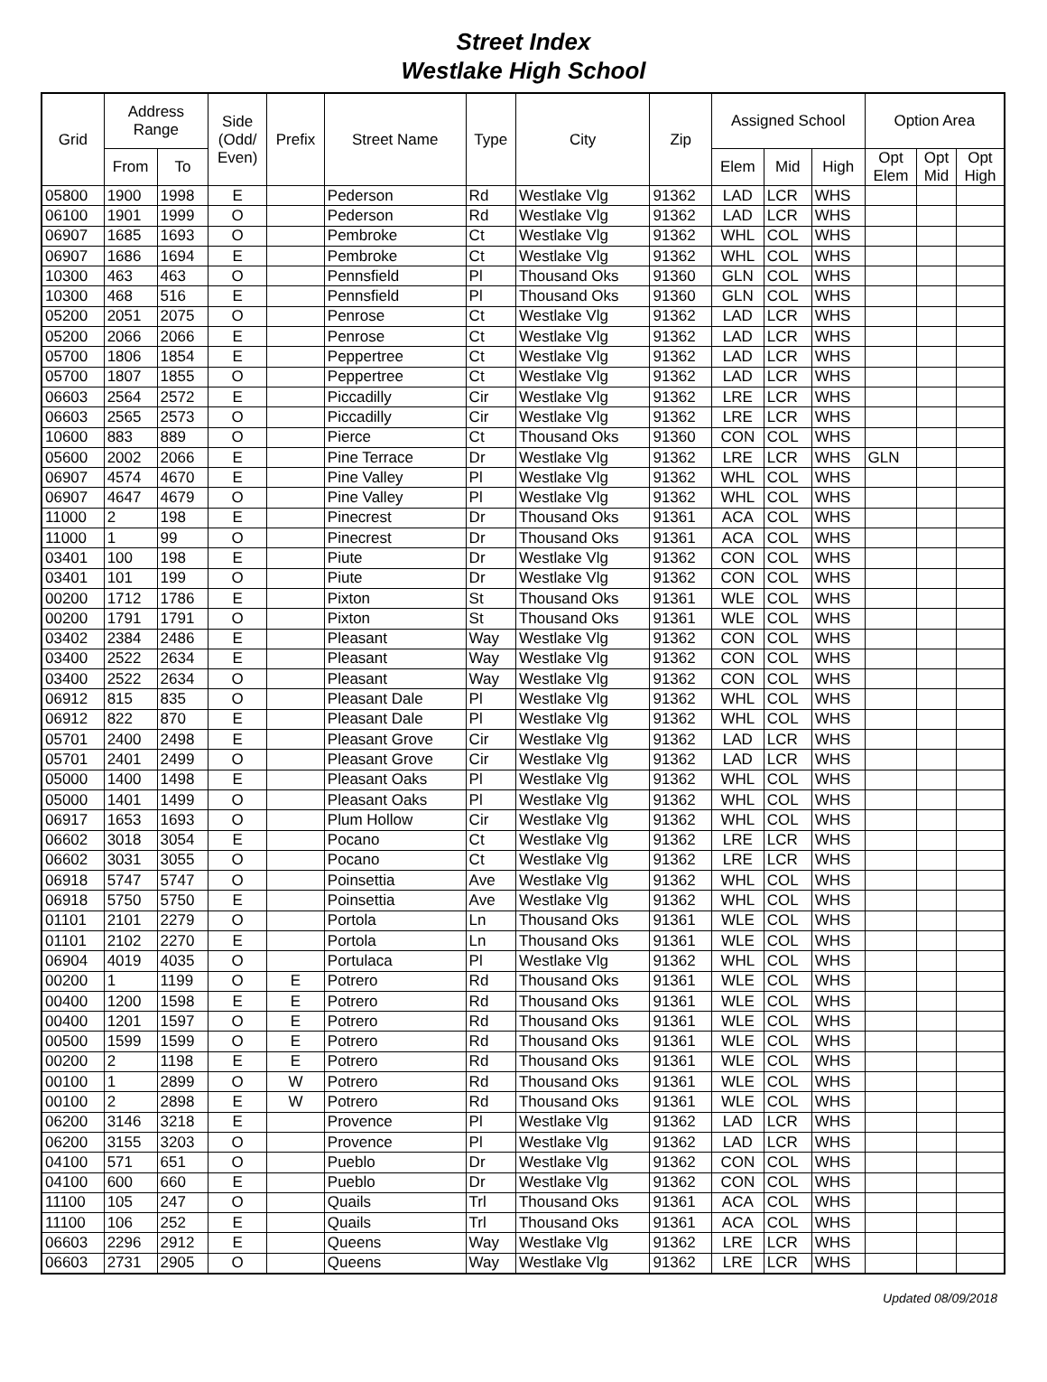Street Index
Westlake High School
| Grid | Address Range | | Side (Odd/ Even) | Prefix | Street Name | Type | City | Zip | Assigned School | | | Option Area | | |
| --- | --- | --- | --- | --- | --- | --- | --- | --- | --- | --- | --- | --- | --- | --- |
| | From | To | | | | | | | Elem | Mid | High | Opt Elem | Opt Mid | Opt High |
| 05800 | 1900 | 1998 | E | | Pederson | Rd | Westlake Vlg | 91362 | LAD | LCR | WHS | | | |
| 06100 | 1901 | 1999 | O | | Pederson | Rd | Westlake Vlg | 91362 | LAD | LCR | WHS | | | |
| 06907 | 1685 | 1693 | O | | Pembroke | Ct | Westlake Vlg | 91362 | WHL | COL | WHS | | | |
| 06907 | 1686 | 1694 | E | | Pembroke | Ct | Westlake Vlg | 91362 | WHL | COL | WHS | | | |
| 10300 | 463 | 463 | O | | Pennsfield | Pl | Thousand Oks | 91360 | GLN | COL | WHS | | | |
| 10300 | 468 | 516 | E | | Pennsfield | Pl | Thousand Oks | 91360 | GLN | COL | WHS | | | |
| 05200 | 2051 | 2075 | O | | Penrose | Ct | Westlake Vlg | 91362 | LAD | LCR | WHS | | | |
| 05200 | 2066 | 2066 | E | | Penrose | Ct | Westlake Vlg | 91362 | LAD | LCR | WHS | | | |
| 05700 | 1806 | 1854 | E | | Peppertree | Ct | Westlake Vlg | 91362 | LAD | LCR | WHS | | | |
| 05700 | 1807 | 1855 | O | | Peppertree | Ct | Westlake Vlg | 91362 | LAD | LCR | WHS | | | |
| 06603 | 2564 | 2572 | E | | Piccadilly | Cir | Westlake Vlg | 91362 | LRE | LCR | WHS | | | |
| 06603 | 2565 | 2573 | O | | Piccadilly | Cir | Westlake Vlg | 91362 | LRE | LCR | WHS | | | |
| 10600 | 883 | 889 | O | | Pierce | Ct | Thousand Oks | 91360 | CON | COL | WHS | | | |
| 05600 | 2002 | 2066 | E | | Pine Terrace | Dr | Westlake Vlg | 91362 | LRE | LCR | WHS | GLN | | |
| 06907 | 4574 | 4670 | E | | Pine Valley | Pl | Westlake Vlg | 91362 | WHL | COL | WHS | | | |
| 06907 | 4647 | 4679 | O | | Pine Valley | Pl | Westlake Vlg | 91362 | WHL | COL | WHS | | | |
| 11000 | 2 | 198 | E | | Pinecrest | Dr | Thousand Oks | 91361 | ACA | COL | WHS | | | |
| 11000 | 1 | 99 | O | | Pinecrest | Dr | Thousand Oks | 91361 | ACA | COL | WHS | | | |
| 03401 | 100 | 198 | E | | Piute | Dr | Westlake Vlg | 91362 | CON | COL | WHS | | | |
| 03401 | 101 | 199 | O | | Piute | Dr | Westlake Vlg | 91362 | CON | COL | WHS | | | |
| 00200 | 1712 | 1786 | E | | Pixton | St | Thousand Oks | 91361 | WLE | COL | WHS | | | |
| 00200 | 1791 | 1791 | O | | Pixton | St | Thousand Oks | 91361 | WLE | COL | WHS | | | |
| 03402 | 2384 | 2486 | E | | Pleasant | Way | Westlake Vlg | 91362 | CON | COL | WHS | | | |
| 03400 | 2522 | 2634 | E | | Pleasant | Way | Westlake Vlg | 91362 | CON | COL | WHS | | | |
| 03400 | 2522 | 2634 | O | | Pleasant | Way | Westlake Vlg | 91362 | CON | COL | WHS | | | |
| 06912 | 815 | 835 | O | | Pleasant Dale | Pl | Westlake Vlg | 91362 | WHL | COL | WHS | | | |
| 06912 | 822 | 870 | E | | Pleasant Dale | Pl | Westlake Vlg | 91362 | WHL | COL | WHS | | | |
| 05701 | 2400 | 2498 | E | | Pleasant Grove | Cir | Westlake Vlg | 91362 | LAD | LCR | WHS | | | |
| 05701 | 2401 | 2499 | O | | Pleasant Grove | Cir | Westlake Vlg | 91362 | LAD | LCR | WHS | | | |
| 05000 | 1400 | 1498 | E | | Pleasant Oaks | Pl | Westlake Vlg | 91362 | WHL | COL | WHS | | | |
| 05000 | 1401 | 1499 | O | | Pleasant Oaks | Pl | Westlake Vlg | 91362 | WHL | COL | WHS | | | |
| 06917 | 1653 | 1693 | O | | Plum Hollow | Cir | Westlake Vlg | 91362 | WHL | COL | WHS | | | |
| 06602 | 3018 | 3054 | E | | Pocano | Ct | Westlake Vlg | 91362 | LRE | LCR | WHS | | | |
| 06602 | 3031 | 3055 | O | | Pocano | Ct | Westlake Vlg | 91362 | LRE | LCR | WHS | | | |
| 06918 | 5747 | 5747 | O | | Poinsettia | Ave | Westlake Vlg | 91362 | WHL | COL | WHS | | | |
| 06918 | 5750 | 5750 | E | | Poinsettia | Ave | Westlake Vlg | 91362 | WHL | COL | WHS | | | |
| 01101 | 2101 | 2279 | O | | Portola | Ln | Thousand Oks | 91361 | WLE | COL | WHS | | | |
| 01101 | 2102 | 2270 | E | | Portola | Ln | Thousand Oks | 91361 | WLE | COL | WHS | | | |
| 06904 | 4019 | 4035 | O | | Portulaca | Pl | Westlake Vlg | 91362 | WHL | COL | WHS | | | |
| 00200 | 1 | 1199 | O | E | Potrero | Rd | Thousand Oks | 91361 | WLE | COL | WHS | | | |
| 00400 | 1200 | 1598 | E | E | Potrero | Rd | Thousand Oks | 91361 | WLE | COL | WHS | | | |
| 00400 | 1201 | 1597 | O | E | Potrero | Rd | Thousand Oks | 91361 | WLE | COL | WHS | | | |
| 00500 | 1599 | 1599 | O | E | Potrero | Rd | Thousand Oks | 91361 | WLE | COL | WHS | | | |
| 00200 | 2 | 1198 | E | E | Potrero | Rd | Thousand Oks | 91361 | WLE | COL | WHS | | | |
| 00100 | 1 | 2899 | O | W | Potrero | Rd | Thousand Oks | 91361 | WLE | COL | WHS | | | |
| 00100 | 2 | 2898 | E | W | Potrero | Rd | Thousand Oks | 91361 | WLE | COL | WHS | | | |
| 06200 | 3146 | 3218 | E | | Provence | Pl | Westlake Vlg | 91362 | LAD | LCR | WHS | | | |
| 06200 | 3155 | 3203 | O | | Provence | Pl | Westlake Vlg | 91362 | LAD | LCR | WHS | | | |
| 04100 | 571 | 651 | O | | Pueblo | Dr | Westlake Vlg | 91362 | CON | COL | WHS | | | |
| 04100 | 600 | 660 | E | | Pueblo | Dr | Westlake Vlg | 91362 | CON | COL | WHS | | | |
| 11100 | 105 | 247 | O | | Quails | Trl | Thousand Oks | 91361 | ACA | COL | WHS | | | |
| 11100 | 106 | 252 | E | | Quails | Trl | Thousand Oks | 91361 | ACA | COL | WHS | | | |
| 06603 | 2296 | 2912 | E | | Queens | Way | Westlake Vlg | 91362 | LRE | LCR | WHS | | | |
| 06603 | 2731 | 2905 | O | | Queens | Way | Westlake Vlg | 91362 | LRE | LCR | WHS | | | |
Updated 08/09/2018